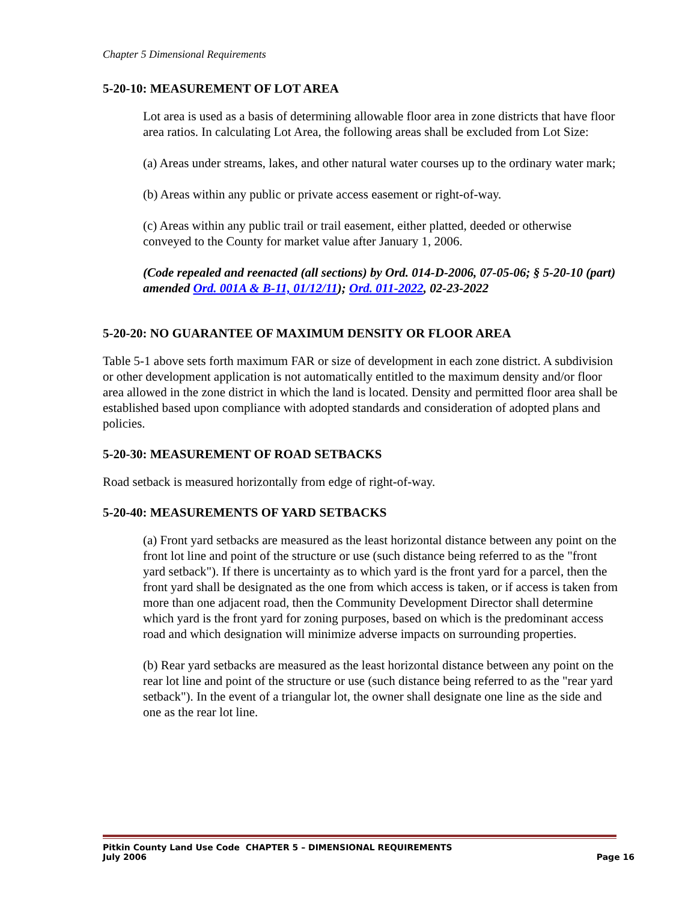Chapter 5 Dimensional Requirements
5-20-10: MEASUREMENT OF LOT AREA
Lot area is used as a basis of determining allowable floor area in zone districts that have floor area ratios. In calculating Lot Area, the following areas shall be excluded from Lot Size:
(a) Areas under streams, lakes, and other natural water courses up to the ordinary water mark;
(b) Areas within any public or private access easement or right-of-way.
(c) Areas within any public trail or trail easement, either platted, deeded or otherwise conveyed to the County for market value after January 1, 2006.
(Code repealed and reenacted (all sections) by Ord. 014-D-2006, 07-05-06; § 5-20-10 (part) amended Ord. 001A & B-11, 01/12/11); Ord. 011-2022, 02-23-2022
5-20-20: NO GUARANTEE OF MAXIMUM DENSITY OR FLOOR AREA
Table 5-1 above sets forth maximum FAR or size of development in each zone district. A subdivision or other development application is not automatically entitled to the maximum density and/or floor area allowed in the zone district in which the land is located. Density and permitted floor area shall be established based upon compliance with adopted standards and consideration of adopted plans and policies.
5-20-30: MEASUREMENT OF ROAD SETBACKS
Road setback is measured horizontally from edge of right-of-way.
5-20-40: MEASUREMENTS OF YARD SETBACKS
(a) Front yard setbacks are measured as the least horizontal distance between any point on the front lot line and point of the structure or use (such distance being referred to as the "front yard setback"). If there is uncertainty as to which yard is the front yard for a parcel, then the front yard shall be designated as the one from which access is taken, or if access is taken from more than one adjacent road, then the Community Development Director shall determine which yard is the front yard for zoning purposes, based on which is the predominant access road and which designation will minimize adverse impacts on surrounding properties.
(b) Rear yard setbacks are measured as the least horizontal distance between any point on the rear lot line and point of the structure or use (such distance being referred to as the "rear yard setback"). In the event of a triangular lot, the owner shall designate one line as the side and one as the rear lot line.
Pitkin County Land Use Code CHAPTER 5 – DIMENSIONAL REQUIREMENTS
July 2006 Page 16